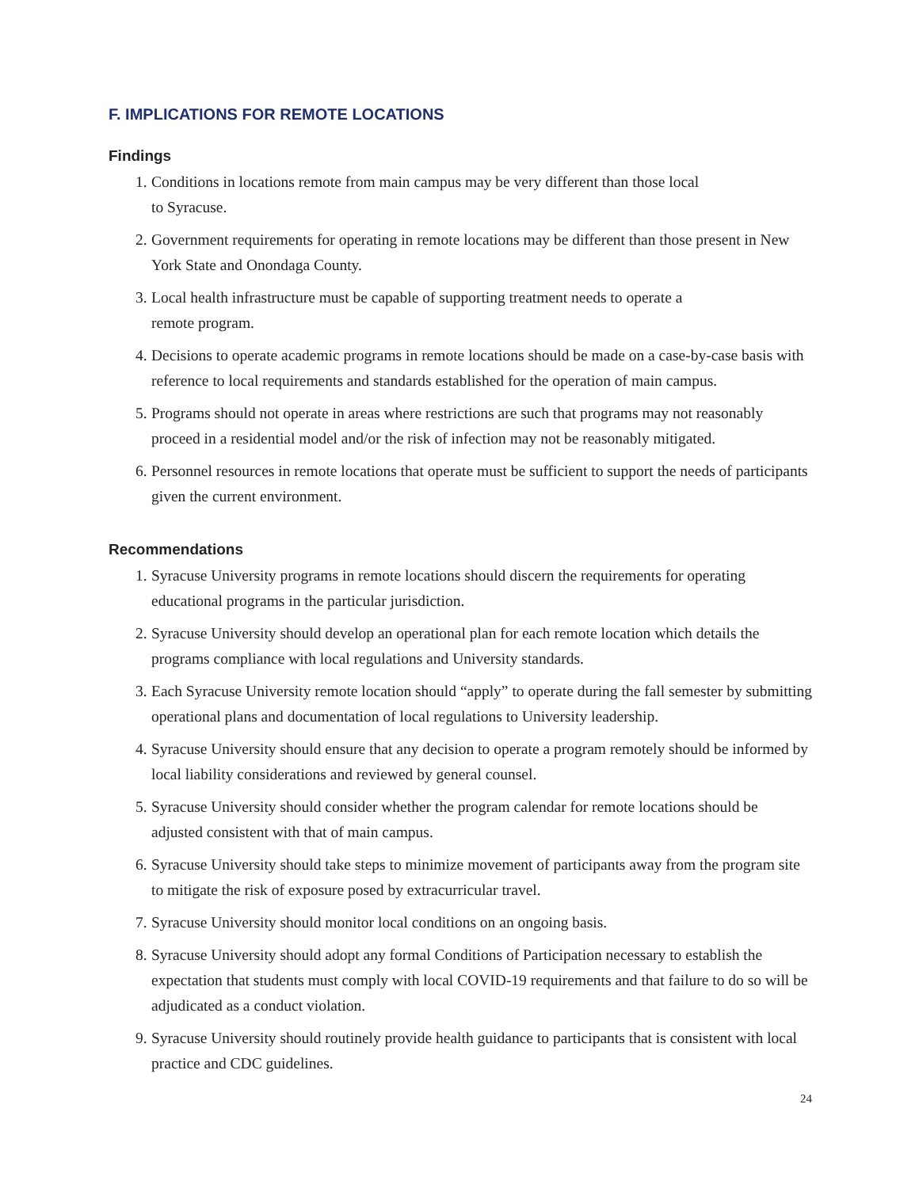F. IMPLICATIONS FOR REMOTE LOCATIONS
Findings
1. Conditions in locations remote from main campus may be very different than those local
to Syracuse.
2. Government requirements for operating in remote locations may be different than those present in New York State and Onondaga County.
3. Local health infrastructure must be capable of supporting treatment needs to operate a
remote program.
4. Decisions to operate academic programs in remote locations should be made on a case-by-case basis with reference to local requirements and standards established for the operation of main campus.
5. Programs should not operate in areas where restrictions are such that programs may not reasonably proceed in a residential model and/or the risk of infection may not be reasonably mitigated.
6. Personnel resources in remote locations that operate must be sufficient to support the needs of participants given the current environment.
Recommendations
1. Syracuse University programs in remote locations should discern the requirements for operating educational programs in the particular jurisdiction.
2. Syracuse University should develop an operational plan for each remote location which details the programs compliance with local regulations and University standards.
3. Each Syracuse University remote location should “apply” to operate during the fall semester by submitting operational plans and documentation of local regulations to University leadership.
4. Syracuse University should ensure that any decision to operate a program remotely should be informed by local liability considerations and reviewed by general counsel.
5. Syracuse University should consider whether the program calendar for remote locations should be adjusted consistent with that of main campus.
6. Syracuse University should take steps to minimize movement of participants away from the program site to mitigate the risk of exposure posed by extracurricular travel.
7. Syracuse University should monitor local conditions on an ongoing basis.
8. Syracuse University should adopt any formal Conditions of Participation necessary to establish the expectation that students must comply with local COVID-19 requirements and that failure to do so will be adjudicated as a conduct violation.
9. Syracuse University should routinely provide health guidance to participants that is consistent with local practice and CDC guidelines.
24